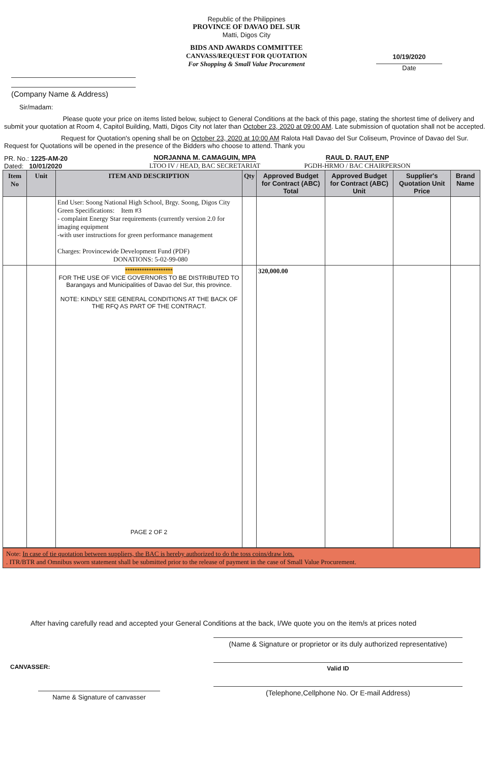Republic of the Philippines
PROVINCE OF DAVAO DEL SUR
Matti, Digos City
BIDS AND AWARDS COMMITTEE
CANVASS/REQUEST FOR QUOTATION
For Shopping & Small Value Procurement
(Company Name & Address)
10/19/2020
Date
Sir/madam:
Please quote your price on items listed below, subject to General Conditions at the back of this page, stating the shortest time of delivery and submit your quotation at Room 4, Capitol Building, Matti, Digos City not later than October 23, 2020 at 09:00 AM. Late submission of quotation shall not be accepted.
Request for Quotation's opening shall be on October 23, 2020 at 10:00 AM Ralota Hall Davao del Sur Coliseum, Province of Davao del Sur. Request for Quotations will be opened in the presence of the Bidders who choose to attend. Thank you
PR. No.: 1225-AM-20
Dated: 10/01/2020
NORJANNA M. CAMAGUIN, MPA
LTOO IV / HEAD, BAC SECRETARIAT
RAUL D. RAUT, ENP
PGDH-HRMO / BAC CHAIRPERSON
| Item No | Unit | ITEM AND DESCRIPTION | Qty | Approved Budget for Contract (ABC) Total | Approved Budget for Contract (ABC) Unit | Supplier's Quotation Unit Price | Brand Name |
| --- | --- | --- | --- | --- | --- | --- | --- |
| | | End User: Soong National High School, Brgy. Soong, Digos City Green Specifications: Item #3 - complaint Energy Star requirements (currently version 2.0 for imaging equipment -with user instructions for green performance management Charges: Provincewide Development Fund (PDF) DONATIONS: 5-02-99-080 | | | | | |
| | | ******************** FOR THE USE OF VICE GOVERNORS TO BE DISTRIBUTED TO Barangays and Municipalities of Davao del Sur, this province. NOTE: KINDLY SEE GENERAL CONDITIONS AT THE BACK OF THE RFQ AS PART OF THE CONTRACT. PAGE 2 OF 2 | | 320,000.00 | | | |
Note: In case of tie quotation between suppliers, the BAC is hereby authorized to do the toss coins/draw lots.
. ITR/BTR and Omnibus sworn statement shall be submitted prior to the release of payment in the case of Small Value Procurement.
After having carefully read and accepted your General Conditions at the back, I/We quote you on the item/s at prices noted
CANVASSER:
Name & Signature of canvasser
(Name & Signature or proprietor or its duly authorized representative)
Valid ID
(Telephone,Cellphone No. Or E-mail Address)